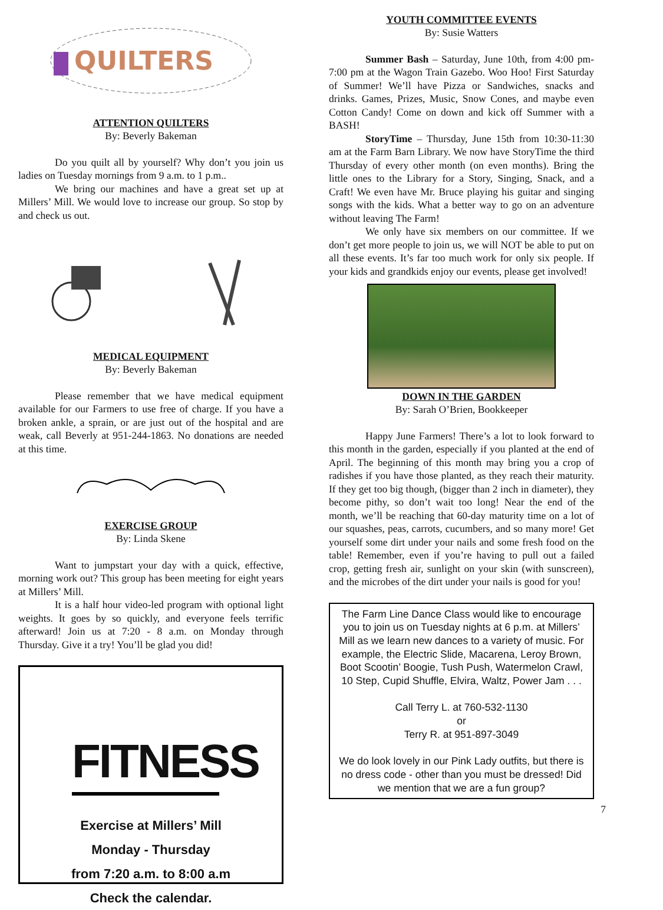QUILTERS
ATTENTION QUILTERS
By: Beverly Bakeman
Do you quilt all by yourself? Why don’t you join us ladies on Tuesday mornings from 9 a.m. to 1 p.m..
We bring our machines and have a great set up at Millers’ Mill. We would love to increase our group. So stop by and check us out.
MEDICAL EQUIPMENT
By: Beverly Bakeman
Please remember that we have medical equipment available for our Farmers to use free of charge. If you have a broken ankle, a sprain, or are just out of the hospital and are weak, call Beverly at 951-244-1863. No donations are needed at this time.
EXERCISE GROUP
By: Linda Skene
Want to jumpstart your day with a quick, effective, morning work out? This group has been meeting for eight years at Millers’ Mill.
It is a half hour video-led program with optional light weights. It goes by so quickly, and everyone feels terrific afterward! Join us at 7:20 - 8 a.m. on Monday through Thursday. Give it a try! You’ll be glad you did!
FITNESS
Exercise at Millers’ Mill
Monday - Thursday
from 7:20 a.m. to 8:00 a.m
Check the calendar.
YOUTH COMMITTEE EVENTS
By: Susie Watters
Summer Bash – Saturday, June 10th, from 4:00 pm-7:00 pm at the Wagon Train Gazebo. Woo Hoo! First Saturday of Summer! We’ll have Pizza or Sandwiches, snacks and drinks. Games, Prizes, Music, Snow Cones, and maybe even Cotton Candy! Come on down and kick off Summer with a BASH!
StoryTime – Thursday, June 15th from 10:30-11:30 am at the Farm Barn Library. We now have StoryTime the third Thursday of every other month (on even months). Bring the little ones to the Library for a Story, Singing, Snack, and a Craft! We even have Mr. Bruce playing his guitar and singing songs with the kids. What a better way to go on an adventure without leaving The Farm!
We only have six members on our committee. If we don’t get more people to join us, we will NOT be able to put on all these events. It’s far too much work for only six people. If your kids and grandkids enjoy our events, please get involved!
DOWN IN THE GARDEN
By: Sarah O’Brien, Bookkeeper
Happy June Farmers! There’s a lot to look forward to this month in the garden, especially if you planted at the end of April. The beginning of this month may bring you a crop of radishes if you have those planted, as they reach their maturity. If they get too big though, (bigger than 2 inch in diameter), they become pithy, so don’t wait too long! Near the end of the month, we’ll be reaching that 60-day maturity time on a lot of our squashes, peas, carrots, cucumbers, and so many more! Get yourself some dirt under your nails and some fresh food on the table! Remember, even if you’re having to pull out a failed crop, getting fresh air, sunlight on your skin (with sunscreen), and the microbes of the dirt under your nails is good for you!
The Farm Line Dance Class would like to encourage you to join us on Tuesday nights at 6 p.m. at Millers’ Mill as we learn new dances to a variety of music. For example, the Electric Slide, Macarena, Leroy Brown, Boot Scootin’ Boogie, Tush Push, Watermelon Crawl, 10 Step, Cupid Shuffle, Elvira, Waltz, Power Jam . . .
Call Terry L. at 760-532-1130
or
Terry R. at 951-897-3049
We do look lovely in our Pink Lady outfits, but there is no dress code - other than you must be dressed! Did we mention that we are a fun group?
7